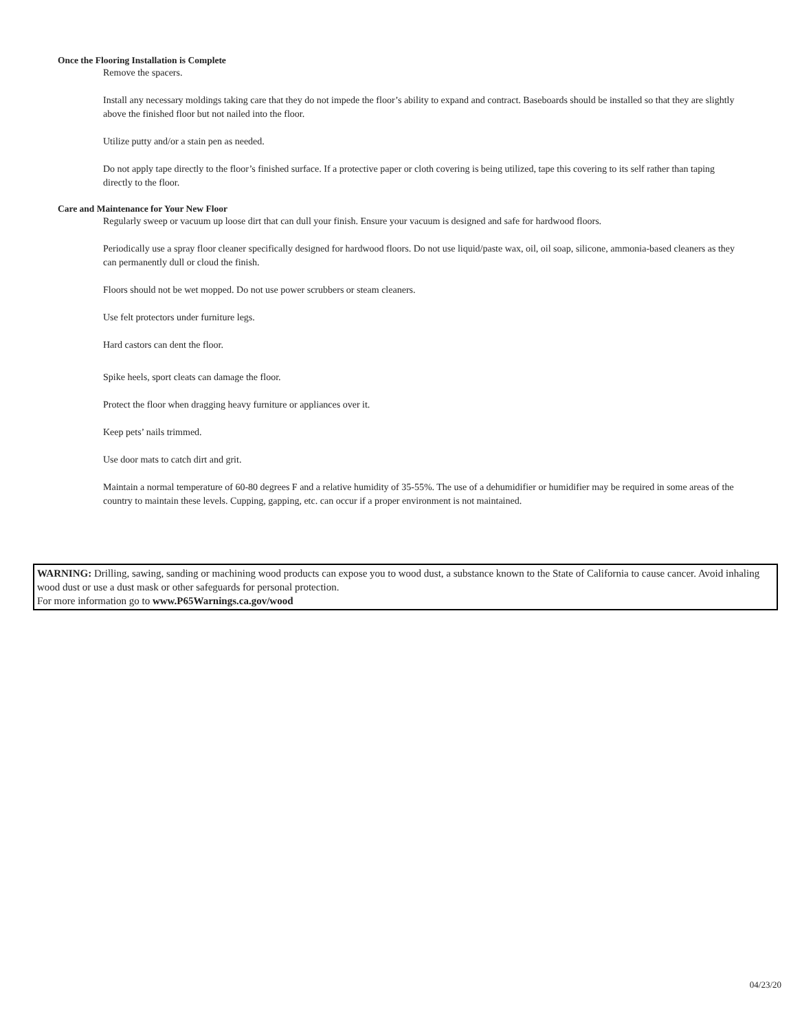Once the Flooring Installation is Complete
Remove the spacers.
Install any necessary moldings taking care that they do not impede the floor’s ability to expand and contract. Baseboards should be installed so that they are slightly above the finished floor but not nailed into the floor.
Utilize putty and/or a stain pen as needed.
Do not apply tape directly to the floor’s finished surface. If a protective paper or cloth covering is being utilized, tape this covering to its self rather than taping directly to the floor.
Care and Maintenance for Your New Floor
Regularly sweep or vacuum up loose dirt that can dull your finish. Ensure your vacuum is designed and safe for hardwood floors.
Periodically use a spray floor cleaner specifically designed for hardwood floors. Do not use liquid/paste wax, oil, oil soap, silicone, ammonia-based cleaners as they can permanently dull or cloud the finish.
Floors should not be wet mopped. Do not use power scrubbers or steam cleaners.
Use felt protectors under furniture legs.
Hard castors can dent the floor.
Spike heels, sport cleats can damage the floor.
Protect the floor when dragging heavy furniture or appliances over it.
Keep pets’ nails trimmed.
Use door mats to catch dirt and grit.
Maintain a normal temperature of 60-80 degrees F and a relative humidity of 35-55%. The use of a dehumidifier or humidifier may be required in some areas of the country to maintain these levels. Cupping, gapping, etc. can occur if a proper environment is not maintained.
WARNING: Drilling, sawing, sanding or machining wood products can expose you to wood dust, a substance known to the State of California to cause cancer. Avoid inhaling wood dust or use a dust mask or other safeguards for personal protection.
For more information go to www.P65Warnings.ca.gov/wood
04/23/20